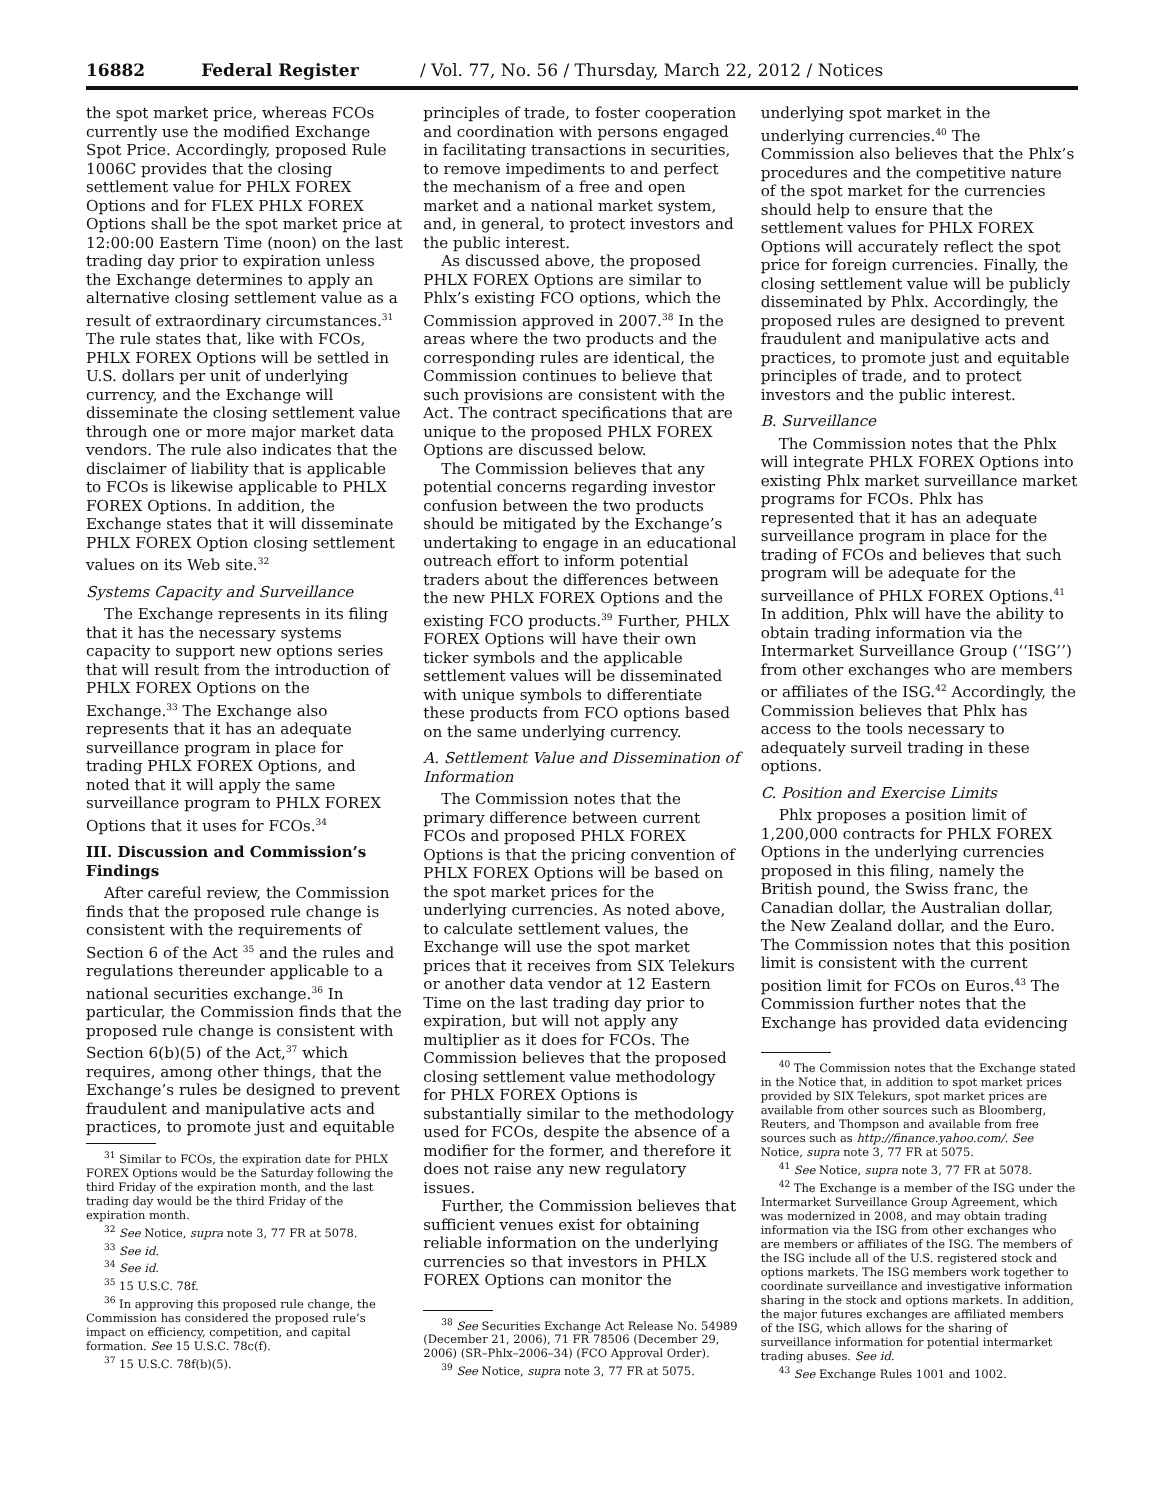16882 Federal Register / Vol. 77, No. 56 / Thursday, March 22, 2012 / Notices
the spot market price, whereas FCOs currently use the modified Exchange Spot Price. Accordingly, proposed Rule 1006C provides that the closing settlement value for PHLX FOREX Options and for FLEX PHLX FOREX Options shall be the spot market price at 12:00:00 Eastern Time (noon) on the last trading day prior to expiration unless the Exchange determines to apply an alternative closing settlement value as a result of extraordinary circumstances.<sup>31</sup> The rule states that, like with FCOs, PHLX FOREX Options will be settled in U.S. dollars per unit of underlying currency, and the Exchange will disseminate the closing settlement value through one or more major market data vendors. The rule also indicates that the disclaimer of liability that is applicable to FCOs is likewise applicable to PHLX FOREX Options. In addition, the Exchange states that it will disseminate PHLX FOREX Option closing settlement values on its Web site.<sup>32</sup>
Systems Capacity and Surveillance
The Exchange represents in its filing that it has the necessary systems capacity to support new options series that will result from the introduction of PHLX FOREX Options on the Exchange.<sup>33</sup> The Exchange also represents that it has an adequate surveillance program in place for trading PHLX FOREX Options, and noted that it will apply the same surveillance program to PHLX FOREX Options that it uses for FCOs.<sup>34</sup>
III. Discussion and Commission’s Findings
After careful review, the Commission finds that the proposed rule change is consistent with the requirements of Section 6 of the Act <sup>35</sup> and the rules and regulations thereunder applicable to a national securities exchange.<sup>36</sup> In particular, the Commission finds that the proposed rule change is consistent with Section 6(b)(5) of the Act,<sup>37</sup> which requires, among other things, that the Exchange’s rules be designed to prevent fraudulent and manipulative acts and practices, to promote just and equitable
<sup>31</sup> Similar to FCOs, the expiration date for PHLX FOREX Options would be the Saturday following the third Friday of the expiration month, and the last trading day would be the third Friday of the expiration month.
<sup>32</sup> See Notice, supra note 3, 77 FR at 5078.
<sup>33</sup> See id.
<sup>34</sup> See id.
<sup>35</sup> 15 U.S.C. 78f.
<sup>36</sup> In approving this proposed rule change, the Commission has considered the proposed rule’s impact on efficiency, competition, and capital formation. See 15 U.S.C. 78c(f).
<sup>37</sup> 15 U.S.C. 78f(b)(5).
principles of trade, to foster cooperation and coordination with persons engaged in facilitating transactions in securities, to remove impediments to and perfect the mechanism of a free and open market and a national market system, and, in general, to protect investors and the public interest.
As discussed above, the proposed PHLX FOREX Options are similar to Phlx’s existing FCO options, which the Commission approved in 2007.<sup>38</sup> In the areas where the two products and the corresponding rules are identical, the Commission continues to believe that such provisions are consistent with the Act. The contract specifications that are unique to the proposed PHLX FOREX Options are discussed below.
The Commission believes that any potential concerns regarding investor confusion between the two products should be mitigated by the Exchange’s undertaking to engage in an educational outreach effort to inform potential traders about the differences between the new PHLX FOREX Options and the existing FCO products.<sup>39</sup> Further, PHLX FOREX Options will have their own ticker symbols and the applicable settlement values will be disseminated with unique symbols to differentiate these products from FCO options based on the same underlying currency.
A. Settlement Value and Dissemination of Information
The Commission notes that the primary difference between current FCOs and proposed PHLX FOREX Options is that the pricing convention of PHLX FOREX Options will be based on the spot market prices for the underlying currencies. As noted above, to calculate settlement values, the Exchange will use the spot market prices that it receives from SIX Telekurs or another data vendor at 12 Eastern Time on the last trading day prior to expiration, but will not apply any multiplier as it does for FCOs. The Commission believes that the proposed closing settlement value methodology for PHLX FOREX Options is substantially similar to the methodology used for FCOs, despite the absence of a modifier for the former, and therefore it does not raise any new regulatory issues.
Further, the Commission believes that sufficient venues exist for obtaining reliable information on the underlying currencies so that investors in PHLX FOREX Options can monitor the
<sup>38</sup> See Securities Exchange Act Release No. 54989 (December 21, 2006), 71 FR 78506 (December 29, 2006) (SR–Phlx–2006–34) (FCO Approval Order).
<sup>39</sup> See Notice, supra note 3, 77 FR at 5075.
underlying spot market in the underlying currencies.<sup>40</sup> The Commission also believes that the Phlx’s procedures and the competitive nature of the spot market for the currencies should help to ensure that the settlement values for PHLX FOREX Options will accurately reflect the spot price for foreign currencies. Finally, the closing settlement value will be publicly disseminated by Phlx. Accordingly, the proposed rules are designed to prevent fraudulent and manipulative acts and practices, to promote just and equitable principles of trade, and to protect investors and the public interest.
B. Surveillance
The Commission notes that the Phlx will integrate PHLX FOREX Options into existing Phlx market surveillance market programs for FCOs. Phlx has represented that it has an adequate surveillance program in place for the trading of FCOs and believes that such program will be adequate for the surveillance of PHLX FOREX Options.<sup>41</sup> In addition, Phlx will have the ability to obtain trading information via the Intermarket Surveillance Group (‘‘ISG’’) from other exchanges who are members or affiliates of the ISG.<sup>42</sup> Accordingly, the Commission believes that Phlx has access to the tools necessary to adequately surveil trading in these options.
C. Position and Exercise Limits
Phlx proposes a position limit of 1,200,000 contracts for PHLX FOREX Options in the underlying currencies proposed in this filing, namely the British pound, the Swiss franc, the Canadian dollar, the Australian dollar, the New Zealand dollar, and the Euro. The Commission notes that this position limit is consistent with the current position limit for FCOs on Euros.<sup>43</sup> The Commission further notes that the Exchange has provided data evidencing
<sup>40</sup> The Commission notes that the Exchange stated in the Notice that, in addition to spot market prices provided by SIX Telekurs, spot market prices are available from other sources such as Bloomberg, Reuters, and Thompson and available from free sources such as http://finance.yahoo.com/. See Notice, supra note 3, 77 FR at 5075.
<sup>41</sup> See Notice, supra note 3, 77 FR at 5078.
<sup>42</sup> The Exchange is a member of the ISG under the Intermarket Surveillance Group Agreement, which was modernized in 2008, and may obtain trading information via the ISG from other exchanges who are members or affiliates of the ISG. The members of the ISG include all of the U.S. registered stock and options markets. The ISG members work together to coordinate surveillance and investigative information sharing in the stock and options markets. In addition, the major futures exchanges are affiliated members of the ISG, which allows for the sharing of surveillance information for potential intermarket trading abuses. See id.
<sup>43</sup> See Exchange Rules 1001 and 1002.